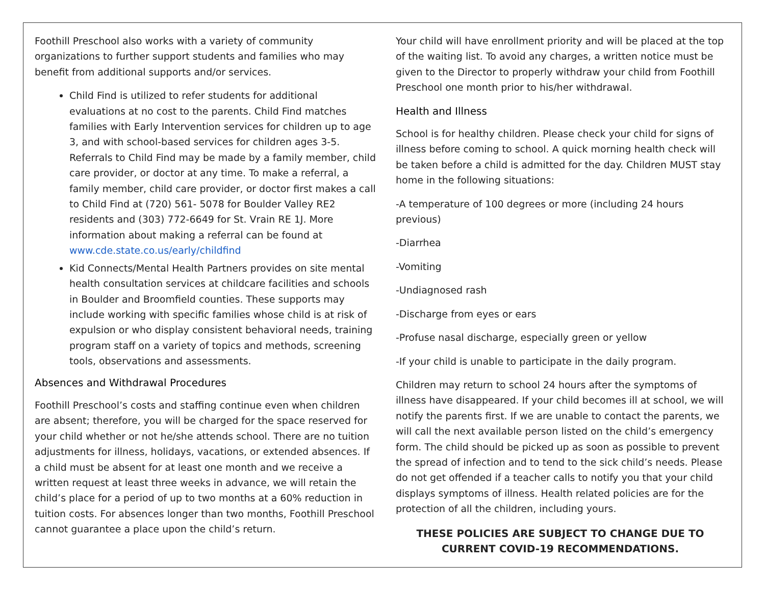Foothill Preschool also works with a variety of community organizations to further support students and families who may benefit from additional supports and/or services.
Child Find is utilized to refer students for additional evaluations at no cost to the parents. Child Find matches families with Early Intervention services for children up to age 3, and with school-based services for children ages 3-5. Referrals to Child Find may be made by a family member, child care provider, or doctor at any time. To make a referral, a family member, child care provider, or doctor first makes a call to Child Find at (720) 561- 5078 for Boulder Valley RE2 residents and (303) 772-6649 for St. Vrain RE 1J. More information about making a referral can be found at www.cde.state.co.us/early/childfind
Kid Connects/Mental Health Partners provides on site mental health consultation services at childcare facilities and schools in Boulder and Broomfield counties. These supports may include working with specific families whose child is at risk of expulsion or who display consistent behavioral needs, training program staff on a variety of topics and methods, screening tools, observations and assessments.
Absences and Withdrawal Procedures
Foothill Preschool’s costs and staffing continue even when children are absent; therefore, you will be charged for the space reserved for your child whether or not he/she attends school. There are no tuition adjustments for illness, holidays, vacations, or extended absences. If a child must be absent for at least one month and we receive a written request at least three weeks in advance, we will retain the child’s place for a period of up to two months at a 60% reduction in tuition costs. For absences longer than two months, Foothill Preschool cannot guarantee a place upon the child’s return.
Your child will have enrollment priority and will be placed at the top of the waiting list. To avoid any charges, a written notice must be given to the Director to properly withdraw your child from Foothill Preschool one month prior to his/her withdrawal.
Health and Illness
School is for healthy children. Please check your child for signs of illness before coming to school. A quick morning health check will be taken before a child is admitted for the day. Children MUST stay home in the following situations:
-A temperature of 100 degrees or more (including 24 hours previous)
-Diarrhea
-Vomiting
-Undiagnosed rash
-Discharge from eyes or ears
-Profuse nasal discharge, especially green or yellow
-If your child is unable to participate in the daily program.
Children may return to school 24 hours after the symptoms of illness have disappeared. If your child becomes ill at school, we will notify the parents first. If we are unable to contact the parents, we will call the next available person listed on the child’s emergency form. The child should be picked up as soon as possible to prevent the spread of infection and to tend to the sick child’s needs. Please do not get offended if a teacher calls to notify you that your child displays symptoms of illness. Health related policies are for the protection of all the children, including yours.
THESE POLICIES ARE SUBJECT TO CHANGE DUE TO CURRENT COVID-19 RECOMMENDATIONS.